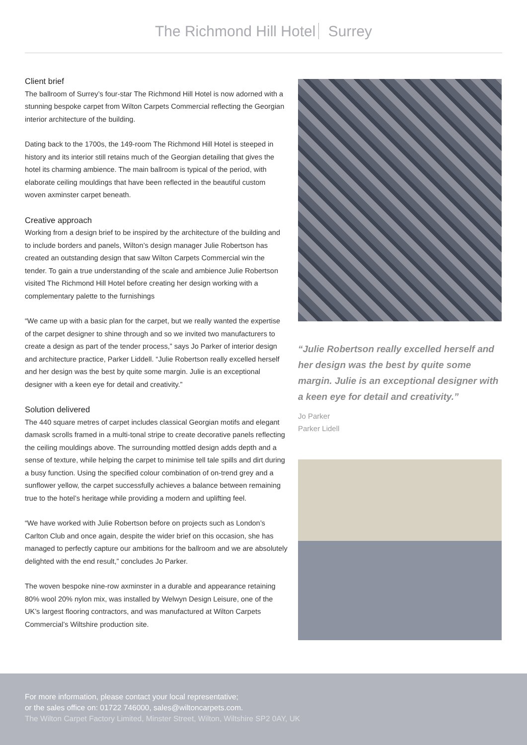The Richmond Hill Hotel Surrey
Client brief
The ballroom of Surrey’s four-star The Richmond Hill Hotel is now adorned with a stunning bespoke carpet from Wilton Carpets Commercial reflecting the Georgian interior architecture of the building.
Dating back to the 1700s, the 149-room The Richmond Hill Hotel is steeped in history and its interior still retains much of the Georgian detailing that gives the hotel its charming ambience. The main ballroom is typical of the period, with elaborate ceiling mouldings that have been reflected in the beautiful custom woven axminster carpet beneath.
Creative approach
Working from a design brief to be inspired by the architecture of the building and to include borders and panels, Wilton’s design manager Julie Robertson has created an outstanding design that saw Wilton Carpets Commercial win the tender. To gain a true understanding of the scale and ambience Julie Robertson visited The Richmond Hill Hotel before creating her design working with a complementary palette to the furnishings
“We came up with a basic plan for the carpet, but we really wanted the expertise of the carpet designer to shine through and so we invited two manufacturers to create a design as part of the tender process,” says Jo Parker of interior design and architecture practice, Parker Liddell. “Julie Robertson really excelled herself and her design was the best by quite some margin. Julie is an exceptional designer with a keen eye for detail and creativity.”
Solution delivered
The 440 square metres of carpet includes classical Georgian motifs and elegant damask scrolls framed in a multi-tonal stripe to create decorative panels reflecting the ceiling mouldings above. The surrounding mottled design adds depth and a sense of texture, while helping the carpet to minimise tell tale spills and dirt during a busy function. Using the specified colour combination of on-trend grey and a sunflower yellow, the carpet successfully achieves a balance between remaining true to the hotel’s heritage while providing a modern and uplifting feel.
“We have worked with Julie Robertson before on projects such as London’s Carlton Club and once again, despite the wider brief on this occasion, she has managed to perfectly capture our ambitions for the ballroom and we are absolutely delighted with the end result,” concludes Jo Parker.
The woven bespoke nine-row axminster in a durable and appearance retaining 80% wool 20% nylon mix, was installed by Welwyn Design Leisure, one of the UK’s largest flooring contractors, and was manufactured at Wilton Carpets Commercial’s Wiltshire production site.
“Julie Robertson really excelled herself and her design was the best by quite some margin. Julie is an exceptional designer with a keen eye for detail and creativity.”
Jo Parker
Parker Lidell
For more information, please contact your local representative;
or the sales office on: 01722 746000, sales@wiltoncarpets.com.
The Wilton Carpet Factory Limited, Minster Street, Wilton, Wiltshire SP2 0AY, UK